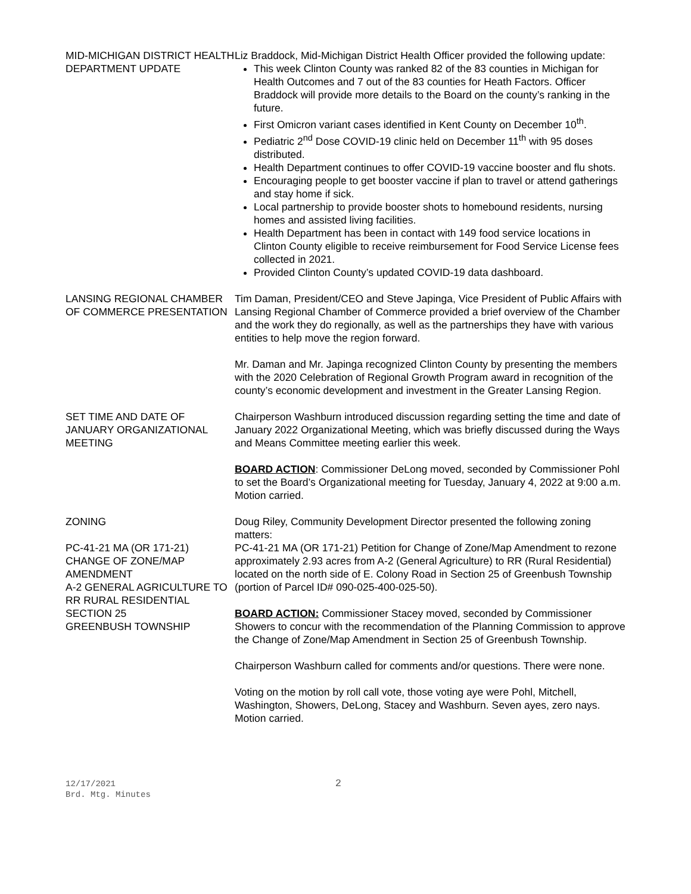MID-MICHIGAN DISTRICT HEALTH DEPARTMENT UPDATE
Liz Braddock, Mid-Michigan District Health Officer provided the following update:
This week Clinton County was ranked 82 of the 83 counties in Michigan for Health Outcomes and 7 out of the 83 counties for Heath Factors. Officer Braddock will provide more details to the Board on the county’s ranking in the future.
First Omicron variant cases identified in Kent County on December 10<sup>th</sup>.
Pediatric 2<sup>nd</sup> Dose COVID-19 clinic held on December 11<sup>th</sup> with 95 doses distributed.
Health Department continues to offer COVID-19 vaccine booster and flu shots.
Encouraging people to get booster vaccine if plan to travel or attend gatherings and stay home if sick.
Local partnership to provide booster shots to homebound residents, nursing homes and assisted living facilities.
Health Department has been in contact with 149 food service locations in Clinton County eligible to receive reimbursement for Food Service License fees collected in 2021.
Provided Clinton County’s updated COVID-19 data dashboard.
LANSING REGIONAL CHAMBER OF COMMERCE PRESENTATION
Tim Daman, President/CEO and Steve Japinga, Vice President of Public Affairs with Lansing Regional Chamber of Commerce provided a brief overview of the Chamber and the work they do regionally, as well as the partnerships they have with various entities to help move the region forward.
Mr. Daman and Mr. Japinga recognized Clinton County by presenting the members with the 2020 Celebration of Regional Growth Program award in recognition of the county’s economic development and investment in the Greater Lansing Region.
SET TIME AND DATE OF JANUARY ORGANIZATIONAL MEETING
Chairperson Washburn introduced discussion regarding setting the time and date of January 2022 Organizational Meeting, which was briefly discussed during the Ways and Means Committee meeting earlier this week.
BOARD ACTION: Commissioner DeLong moved, seconded by Commissioner Pohl to set the Board’s Organizational meeting for Tuesday, January 4, 2022 at 9:00 a.m. Motion carried.
ZONING
PC-41-21 MA (OR 171-21) CHANGE OF ZONE/MAP AMENDMENT
A-2 GENERAL AGRICULTURE TO RR RURAL RESIDENTIAL
SECTION 25
GREENBUSH TOWNSHIP
Doug Riley, Community Development Director presented the following zoning matters:
PC-41-21 MA (OR 171-21) Petition for Change of Zone/Map Amendment to rezone approximately 2.93 acres from A-2 (General Agriculture) to RR (Rural Residential) located on the north side of E. Colony Road in Section 25 of Greenbush Township (portion of Parcel ID# 090-025-400-025-50).
BOARD ACTION: Commissioner Stacey moved, seconded by Commissioner Showers to concur with the recommendation of the Planning Commission to approve the Change of Zone/Map Amendment in Section 25 of Greenbush Township.
Chairperson Washburn called for comments and/or questions. There were none.
Voting on the motion by roll call vote, those voting aye were Pohl, Mitchell, Washington, Showers, DeLong, Stacey and Washburn. Seven ayes, zero nays. Motion carried.
12/17/2021
Brd. Mtg. Minutes
2